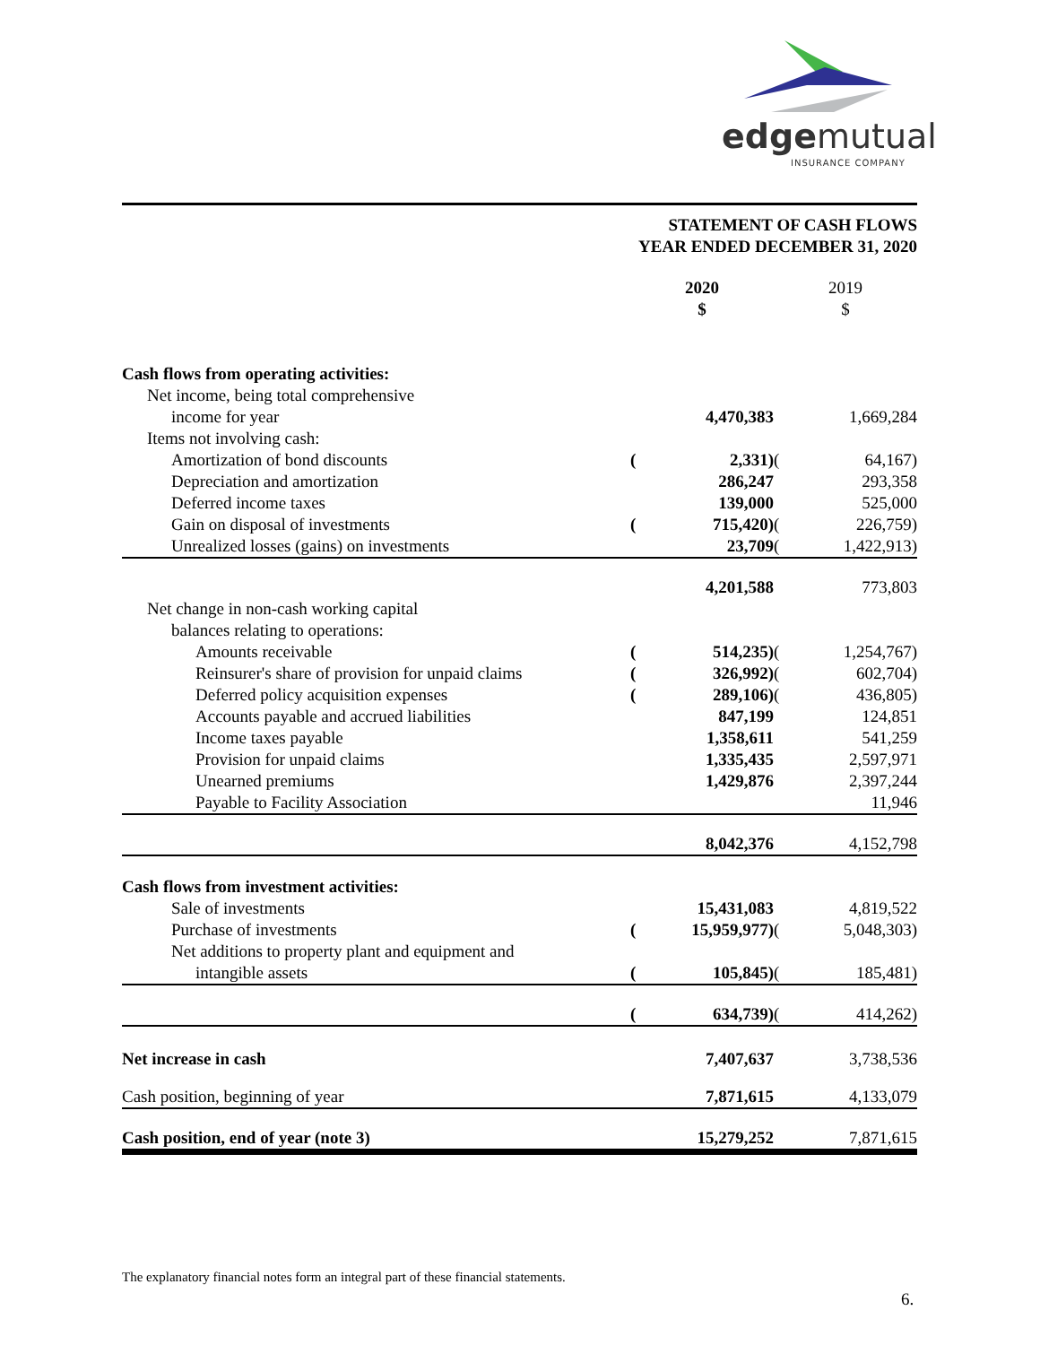edgemutual
INSURANCE COMPANY
STATEMENT OF CASH FLOWS
YEAR ENDED DECEMBER 31, 2020
| | | 2020 $ | | 2019 $ | |
| --- | --- | --- | --- | --- | --- |
| Cash flows from operating activities: | | | | | |
| Net income, being total comprehensive | | | | | |
| income for year | | | 4,470,383 | | 1,669,284 |
| Items not involving cash: | | | | | |
| Amortization of bond discounts | | ( | 2,331) | ( | 64,167) |
| Depreciation and amortization | | | 286,247 | | 293,358 |
| Deferred income taxes | | | 139,000 | | 525,000 |
| Gain on disposal of investments | | ( | 715,420) | ( | 226,759) |
| Unrealized losses (gains) on investments | | | 23,709 | ( | 1,422,913) |
| | | | 4,201,588 | | 773,803 |
| Net change in non-cash working capital | | | | | |
| balances relating to operations: | | | | | |
| Amounts receivable | | ( | 514,235) | ( | 1,254,767) |
| Reinsurer's share of provision for unpaid claims | | ( | 326,992) | ( | 602,704) |
| Deferred policy acquisition expenses | | ( | 289,106) | ( | 436,805) |
| Accounts payable and accrued liabilities | | | 847,199 | | 124,851 |
| Income taxes payable | | | 1,358,611 | | 541,259 |
| Provision for unpaid claims | | | 1,335,435 | | 2,597,971 |
| Unearned premiums | | | 1,429,876 | | 2,397,244 |
| Payable to Facility Association | | | | | 11,946 |
| | | | 8,042,376 | | 4,152,798 |
| Cash flows from investment activities: | | | | | |
| Sale of investments | | | 15,431,083 | | 4,819,522 |
| Purchase of investments | | ( | 15,959,977) | ( | 5,048,303) |
| Net additions to property plant and equipment and | | | | | |
| intangible assets | | ( | 105,845) | ( | 185,481) |
| | | ( | 634,739) | ( | 414,262) |
| Net increase in cash | | | 7,407,637 | | 3,738,536 |
| Cash position, beginning of year | | | 7,871,615 | | 4,133,079 |
| Cash position, end of year (note 3) | | | 15,279,252 | | 7,871,615 |
The explanatory financial notes form an integral part of these financial statements.
6.